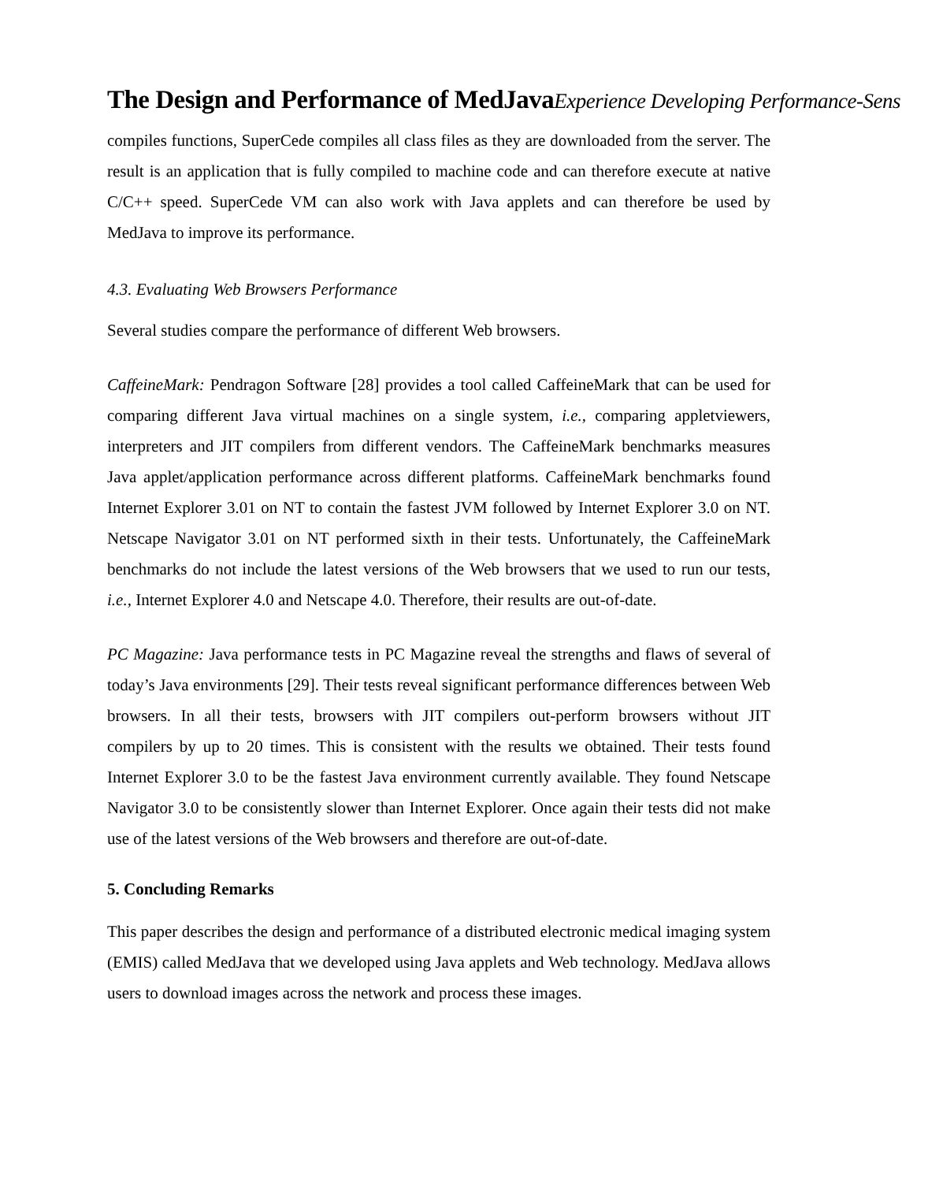The Design and Performance of MedJavaExperience Developing Performance-Sens
compiles functions, SuperCede compiles all class files as they are downloaded from the server. The result is an application that is fully compiled to machine code and can therefore execute at native C/C++ speed. SuperCede VM can also work with Java applets and can therefore be used by MedJava to improve its performance.
4.3. Evaluating Web Browsers Performance
Several studies compare the performance of different Web browsers.
CaffeineMark: Pendragon Software [28] provides a tool called CaffeineMark that can be used for comparing different Java virtual machines on a single system, i.e., comparing appletviewers, interpreters and JIT compilers from different vendors. The CaffeineMark benchmarks measures Java applet/application performance across different platforms. CaffeineMark benchmarks found Internet Explorer 3.01 on NT to contain the fastest JVM followed by Internet Explorer 3.0 on NT. Netscape Navigator 3.01 on NT performed sixth in their tests. Unfortunately, the CaffeineMark benchmarks do not include the latest versions of the Web browsers that we used to run our tests, i.e., Internet Explorer 4.0 and Netscape 4.0. Therefore, their results are out-of-date.
PC Magazine: Java performance tests in PC Magazine reveal the strengths and flaws of several of today’s Java environments [29]. Their tests reveal significant performance differences between Web browsers. In all their tests, browsers with JIT compilers out-perform browsers without JIT compilers by up to 20 times. This is consistent with the results we obtained. Their tests found Internet Explorer 3.0 to be the fastest Java environment currently available. They found Netscape Navigator 3.0 to be consistently slower than Internet Explorer. Once again their tests did not make use of the latest versions of the Web browsers and therefore are out-of-date.
5. Concluding Remarks
This paper describes the design and performance of a distributed electronic medical imaging system (EMIS) called MedJava that we developed using Java applets and Web technology. MedJava allows users to download images across the network and process these images.